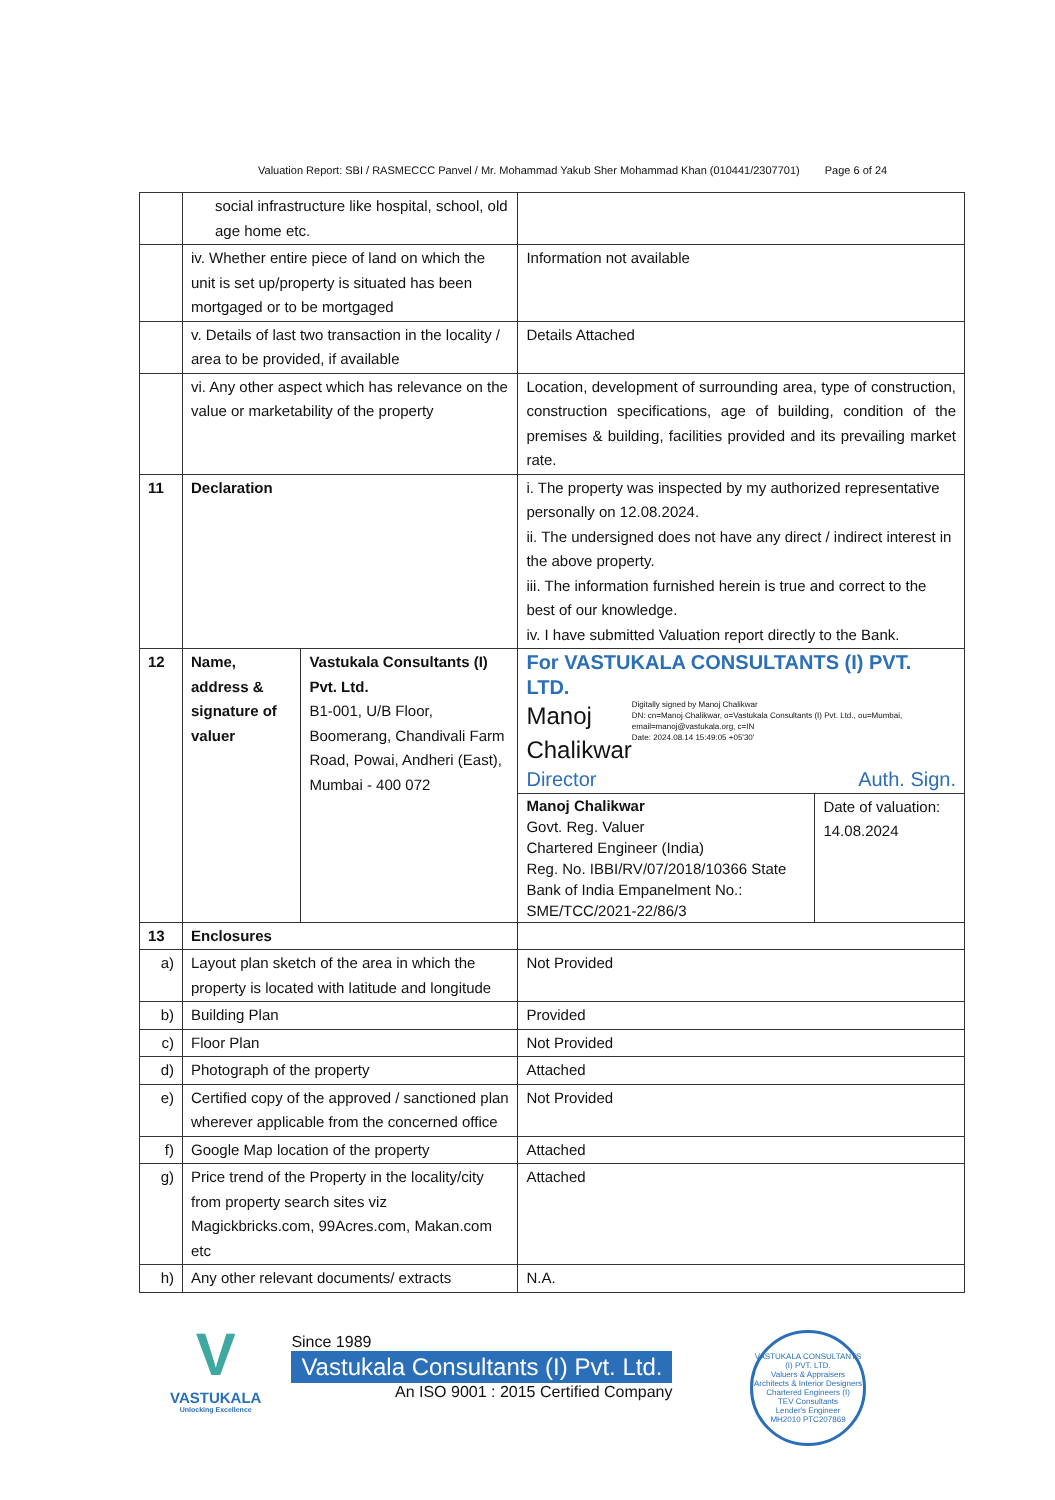Valuation Report: SBI / RASMECCC Panvel / Mr. Mohammad Yakub Sher Mohammad Khan (010441/2307701) Page 6 of 24
| | social infrastructure like hospital, school, old age home etc. | | | |
| | iv. Whether entire piece of land on which the unit is set up/property is situated has been mortgaged or to be mortgaged | | Information not available | |
| | v. Details of last two transaction in the locality / area to be provided, if available | | Details Attached | |
| | vi. Any other aspect which has relevance on the value or marketability of the property | | Location, development of surrounding area, type of construction, construction specifications, age of building, condition of the premises & building, facilities provided and its prevailing market rate. | |
| 11 | Declaration | | i. The property was inspected by my authorized representative personally on 12.08.2024. ii. The undersigned does not have any direct / indirect interest in the above property. iii. The information furnished herein is true and correct to the best of our knowledge. iv. I have submitted Valuation report directly to the Bank. | |
| 12 | Name, address & signature of valuer | Vastukala Consultants (I) Pvt. Ltd. B1-001, U/B Floor, Boomerang, Chandivali Farm Road, Powai, Andheri (East), Mumbai - 400 072 | For VASTUKALA CONSULTANTS (I) PVT. LTD. Manoj Chalikwar Digitally signed by Manoj Chalikwar DN: cn=Manoj Chalikwar, o=Vastukala Consultants (I) Pvt. Ltd., ou=Mumbai, email=manoj@vastukala.org, c=IN Date: 2024.08.14 15:49:05 +05'30' Director Auth. Sign. | |
| | | | Manoj Chalikwar Govt. Reg. Valuer Chartered Engineer (India) Reg. No. IBBI/RV/07/2018/10366 State Bank of India Empanelment No.: SME/TCC/2021-22/86/3 | Date of valuation: 14.08.2024 |
| 13 | Enclosures | | | |
| a) | Layout plan sketch of the area in which the property is located with latitude and longitude | | Not Provided | |
| b) | Building Plan | | Provided | |
| c) | Floor Plan | | Not Provided | |
| d) | Photograph of the property | | Attached | |
| e) | Certified copy of the approved / sanctioned plan wherever applicable from the concerned office | | Not Provided | |
| f) | Google Map location of the property | | Attached | |
| g) | Price trend of the Property in the locality/city from property search sites viz Magickbricks.com, 99Acres.com, Makan.com etc | | Attached | |
| h) | Any other relevant documents/ extracts | | N.A. | |
V
VASTUKALA
Unlocking Excellence
Since 1989
Vastukala Consultants (I) Pvt. Ltd.
An ISO 9001 : 2015 Certified Company
VASTUKALA CONSULTANTS (I) PVT. LTD.
Valuers & Appraisers
Architects & Interior Designers
Chartered Engineers (I)
TEV Consultants
Lender's Engineer
MH2010 PTC207869